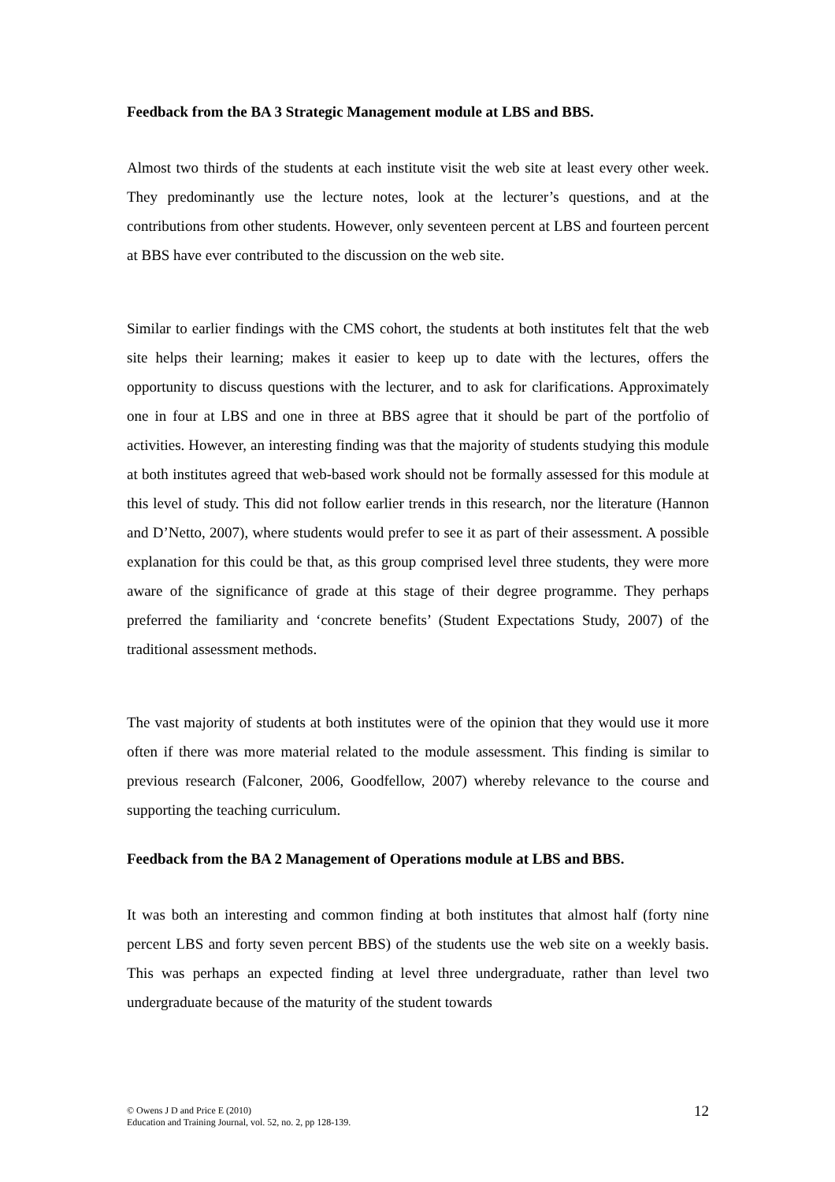Feedback from the BA 3 Strategic Management module at LBS and BBS.
Almost two thirds of the students at each institute visit the web site at least every other week. They predominantly use the lecture notes, look at the lecturer’s questions, and at the contributions from other students. However, only seventeen percent at LBS and fourteen percent at BBS have ever contributed to the discussion on the web site.
Similar to earlier findings with the CMS cohort, the students at both institutes felt that the web site helps their learning; makes it easier to keep up to date with the lectures, offers the opportunity to discuss questions with the lecturer, and to ask for clarifications. Approximately one in four at LBS and one in three at BBS agree that it should be part of the portfolio of activities. However, an interesting finding was that the majority of students studying this module at both institutes agreed that web-based work should not be formally assessed for this module at this level of study. This did not follow earlier trends in this research, nor the literature (Hannon and D’Netto, 2007), where students would prefer to see it as part of their assessment. A possible explanation for this could be that, as this group comprised level three students, they were more aware of the significance of grade at this stage of their degree programme. They perhaps preferred the familiarity and ‘concrete benefits’ (Student Expectations Study, 2007) of the traditional assessment methods.
The vast majority of students at both institutes were of the opinion that they would use it more often if there was more material related to the module assessment. This finding is similar to previous research (Falconer, 2006, Goodfellow, 2007) whereby relevance to the course and supporting the teaching curriculum.
Feedback from the BA 2 Management of Operations module at LBS and BBS.
It was both an interesting and common finding at both institutes that almost half (forty nine percent LBS and forty seven percent BBS) of the students use the web site on a weekly basis. This was perhaps an expected finding at level three undergraduate, rather than level two undergraduate because of the maturity of the student towards
© Owens J D and Price E (2010)
Education and Training Journal, vol. 52, no. 2, pp 128-139.
12